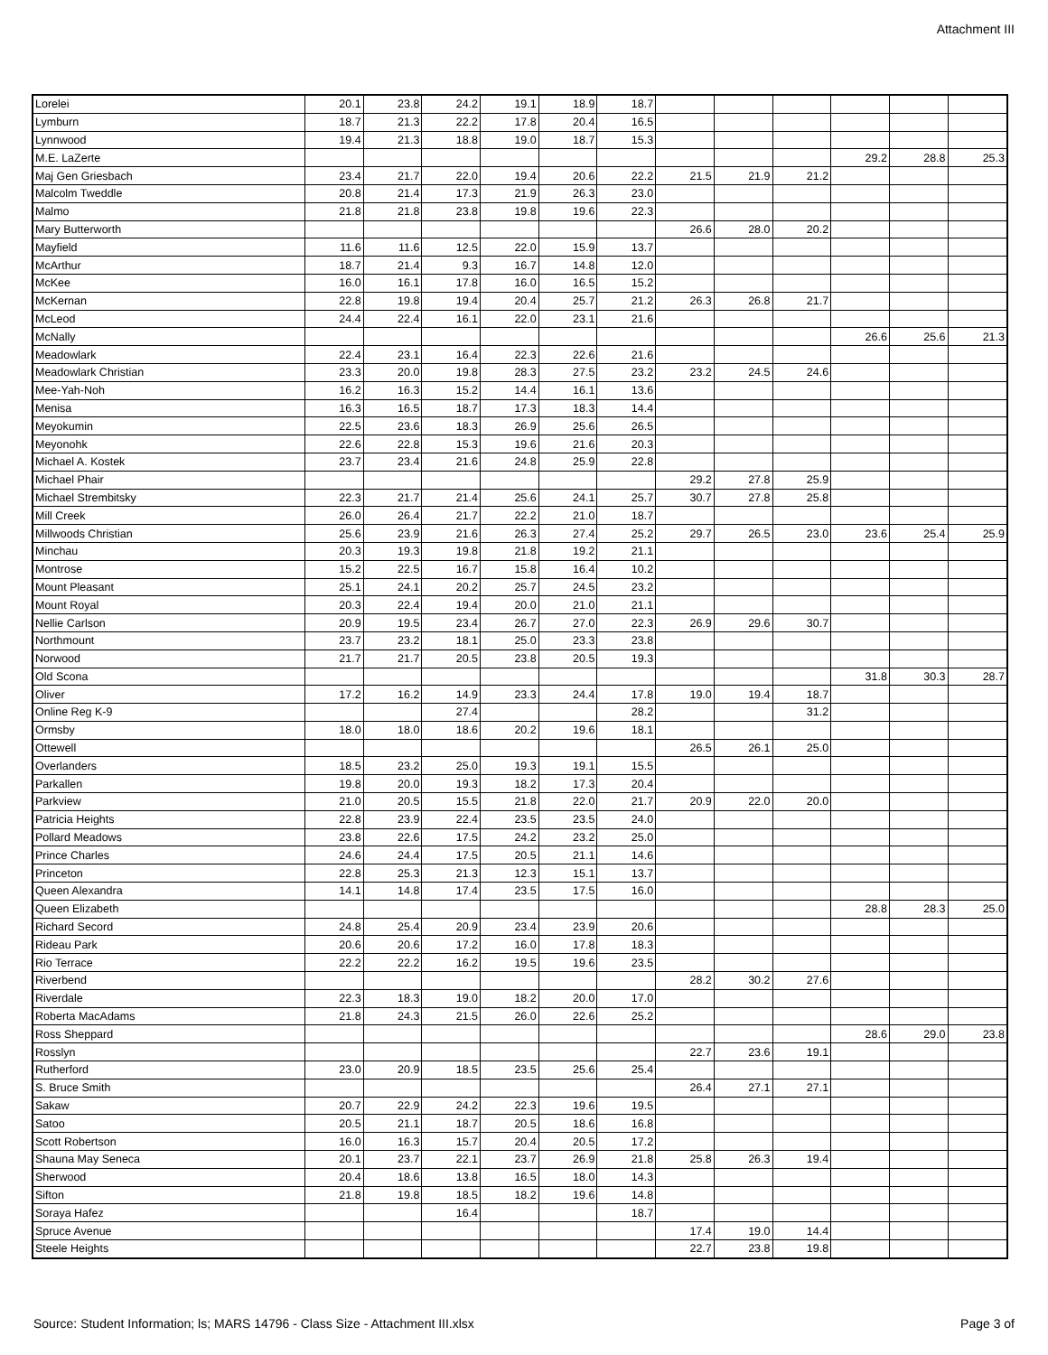Attachment III
| Lorelei | 20.1 | 23.8 | 24.2 | 19.1 | 18.9 | 18.7 | | | | | | |
| Lymburn | 18.7 | 21.3 | 22.2 | 17.8 | 20.4 | 16.5 | | | | | | |
| Lynnwood | 19.4 | 21.3 | 18.8 | 19.0 | 18.7 | 15.3 | | | | | | |
| M.E. LaZerte | | | | | | | | | | 29.2 | 28.8 | 25.3 |
| Maj Gen Griesbach | 23.4 | 21.7 | 22.0 | 19.4 | 20.6 | 22.2 | 21.5 | 21.9 | 21.2 | | | |
| Malcolm Tweddle | 20.8 | 21.4 | 17.3 | 21.9 | 26.3 | 23.0 | | | | | | |
| Malmo | 21.8 | 21.8 | 23.8 | 19.8 | 19.6 | 22.3 | | | | | | |
| Mary Butterworth | | | | | | | 26.6 | 28.0 | 20.2 | | | |
| Mayfield | 11.6 | 11.6 | 12.5 | 22.0 | 15.9 | 13.7 | | | | | | |
| McArthur | 18.7 | 21.4 | 9.3 | 16.7 | 14.8 | 12.0 | | | | | | |
| McKee | 16.0 | 16.1 | 17.8 | 16.0 | 16.5 | 15.2 | | | | | | |
| McKernan | 22.8 | 19.8 | 19.4 | 20.4 | 25.7 | 21.2 | 26.3 | 26.8 | 21.7 | | | |
| McLeod | 24.4 | 22.4 | 16.1 | 22.0 | 23.1 | 21.6 | | | | | | |
| McNally | | | | | | | | | | 26.6 | 25.6 | 21.3 |
| Meadowlark | 22.4 | 23.1 | 16.4 | 22.3 | 22.6 | 21.6 | | | | | | |
| Meadowlark Christian | 23.3 | 20.0 | 19.8 | 28.3 | 27.5 | 23.2 | 23.2 | 24.5 | 24.6 | | | |
| Mee-Yah-Noh | 16.2 | 16.3 | 15.2 | 14.4 | 16.1 | 13.6 | | | | | | |
| Menisa | 16.3 | 16.5 | 18.7 | 17.3 | 18.3 | 14.4 | | | | | | |
| Meyokumin | 22.5 | 23.6 | 18.3 | 26.9 | 25.6 | 26.5 | | | | | | |
| Meyonohk | 22.6 | 22.8 | 15.3 | 19.6 | 21.6 | 20.3 | | | | | | |
| Michael A. Kostek | 23.7 | 23.4 | 21.6 | 24.8 | 25.9 | 22.8 | | | | | | |
| Michael Phair | | | | | | | 29.2 | 27.8 | 25.9 | | | |
| Michael Strembitsky | 22.3 | 21.7 | 21.4 | 25.6 | 24.1 | 25.7 | 30.7 | 27.8 | 25.8 | | | |
| Mill Creek | 26.0 | 26.4 | 21.7 | 22.2 | 21.0 | 18.7 | | | | | | |
| Millwoods Christian | 25.6 | 23.9 | 21.6 | 26.3 | 27.4 | 25.2 | 29.7 | 26.5 | 23.0 | 23.6 | 25.4 | 25.9 |
| Minchau | 20.3 | 19.3 | 19.8 | 21.8 | 19.2 | 21.1 | | | | | | |
| Montrose | 15.2 | 22.5 | 16.7 | 15.8 | 16.4 | 10.2 | | | | | | |
| Mount Pleasant | 25.1 | 24.1 | 20.2 | 25.7 | 24.5 | 23.2 | | | | | | |
| Mount Royal | 20.3 | 22.4 | 19.4 | 20.0 | 21.0 | 21.1 | | | | | | |
| Nellie Carlson | 20.9 | 19.5 | 23.4 | 26.7 | 27.0 | 22.3 | 26.9 | 29.6 | 30.7 | | | |
| Northmount | 23.7 | 23.2 | 18.1 | 25.0 | 23.3 | 23.8 | | | | | | |
| Norwood | 21.7 | 21.7 | 20.5 | 23.8 | 20.5 | 19.3 | | | | | | |
| Old Scona | | | | | | | | | | 31.8 | 30.3 | 28.7 |
| Oliver | 17.2 | 16.2 | 14.9 | 23.3 | 24.4 | 17.8 | 19.0 | 19.4 | 18.7 | | | |
| Online Reg K-9 | | | 27.4 | | | 28.2 | | | 31.2 | | | |
| Ormsby | 18.0 | 18.0 | 18.6 | 20.2 | 19.6 | 18.1 | | | | | | |
| Ottewell | | | | | | | 26.5 | 26.1 | 25.0 | | | |
| Overlanders | 18.5 | 23.2 | 25.0 | 19.3 | 19.1 | 15.5 | | | | | | |
| Parkallen | 19.8 | 20.0 | 19.3 | 18.2 | 17.3 | 20.4 | | | | | | |
| Parkview | 21.0 | 20.5 | 15.5 | 21.8 | 22.0 | 21.7 | 20.9 | 22.0 | 20.0 | | | |
| Patricia Heights | 22.8 | 23.9 | 22.4 | 23.5 | 23.5 | 24.0 | | | | | | |
| Pollard Meadows | 23.8 | 22.6 | 17.5 | 24.2 | 23.2 | 25.0 | | | | | | |
| Prince Charles | 24.6 | 24.4 | 17.5 | 20.5 | 21.1 | 14.6 | | | | | | |
| Princeton | 22.8 | 25.3 | 21.3 | 12.3 | 15.1 | 13.7 | | | | | | |
| Queen Alexandra | 14.1 | 14.8 | 17.4 | 23.5 | 17.5 | 16.0 | | | | | | |
| Queen Elizabeth | | | | | | | | | | 28.8 | 28.3 | 25.0 |
| Richard Secord | 24.8 | 25.4 | 20.9 | 23.4 | 23.9 | 20.6 | | | | | | |
| Rideau Park | 20.6 | 20.6 | 17.2 | 16.0 | 17.8 | 18.3 | | | | | | |
| Rio Terrace | 22.2 | 22.2 | 16.2 | 19.5 | 19.6 | 23.5 | | | | | | |
| Riverbend | | | | | | | 28.2 | 30.2 | 27.6 | | | |
| Riverdale | 22.3 | 18.3 | 19.0 | 18.2 | 20.0 | 17.0 | | | | | | |
| Roberta MacAdams | 21.8 | 24.3 | 21.5 | 26.0 | 22.6 | 25.2 | | | | | | |
| Ross Sheppard | | | | | | | | | | 28.6 | 29.0 | 23.8 |
| Rosslyn | | | | | | | 22.7 | 23.6 | 19.1 | | | |
| Rutherford | 23.0 | 20.9 | 18.5 | 23.5 | 25.6 | 25.4 | | | | | | |
| S. Bruce Smith | | | | | | | 26.4 | 27.1 | 27.1 | | | |
| Sakaw | 20.7 | 22.9 | 24.2 | 22.3 | 19.6 | 19.5 | | | | | | |
| Satoo | 20.5 | 21.1 | 18.7 | 20.5 | 18.6 | 16.8 | | | | | | |
| Scott Robertson | 16.0 | 16.3 | 15.7 | 20.4 | 20.5 | 17.2 | | | | | | |
| Shauna May Seneca | 20.1 | 23.7 | 22.1 | 23.7 | 26.9 | 21.8 | 25.8 | 26.3 | 19.4 | | | |
| Sherwood | 20.4 | 18.6 | 13.8 | 16.5 | 18.0 | 14.3 | | | | | | |
| Sifton | 21.8 | 19.8 | 18.5 | 18.2 | 19.6 | 14.8 | | | | | | |
| Soraya Hafez | | | 16.4 | | | 18.7 | | | | | | |
| Spruce Avenue | | | | | | | 17.4 | 19.0 | 14.4 | | | |
| Steele Heights | | | | | | | 22.7 | 23.8 | 19.8 | | | |
Source: Student Information; ls; MARS 14796 - Class Size - Attachment III.xlsx Page 3 of